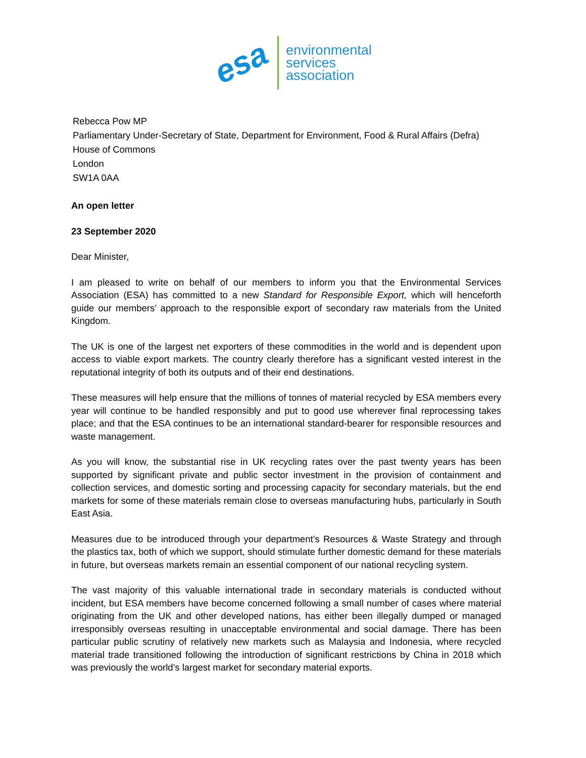esa
environmental
services
association
Rebecca Pow MP
Parliamentary Under-Secretary of State, Department for Environment, Food & Rural Affairs (Defra)
House of Commons
London
SW1A 0AA
An open letter
23 September 2020
Dear Minister,
I am pleased to write on behalf of our members to inform you that the Environmental Services Association (ESA) has committed to a new Standard for Responsible Export, which will henceforth guide our members’ approach to the responsible export of secondary raw materials from the United Kingdom.
The UK is one of the largest net exporters of these commodities in the world and is dependent upon access to viable export markets. The country clearly therefore has a significant vested interest in the reputational integrity of both its outputs and of their end destinations.
These measures will help ensure that the millions of tonnes of material recycled by ESA members every year will continue to be handled responsibly and put to good use wherever final reprocessing takes place; and that the ESA continues to be an international standard-bearer for responsible resources and waste management.
As you will know, the substantial rise in UK recycling rates over the past twenty years has been supported by significant private and public sector investment in the provision of containment and collection services, and domestic sorting and processing capacity for secondary materials, but the end markets for some of these materials remain close to overseas manufacturing hubs, particularly in South East Asia.
Measures due to be introduced through your department’s Resources & Waste Strategy and through the plastics tax, both of which we support, should stimulate further domestic demand for these materials in future, but overseas markets remain an essential component of our national recycling system.
The vast majority of this valuable international trade in secondary materials is conducted without incident, but ESA members have become concerned following a small number of cases where material originating from the UK and other developed nations, has either been illegally dumped or managed irresponsibly overseas resulting in unacceptable environmental and social damage. There has been particular public scrutiny of relatively new markets such as Malaysia and Indonesia, where recycled material trade transitioned following the introduction of significant restrictions by China in 2018 which was previously the world’s largest market for secondary material exports.